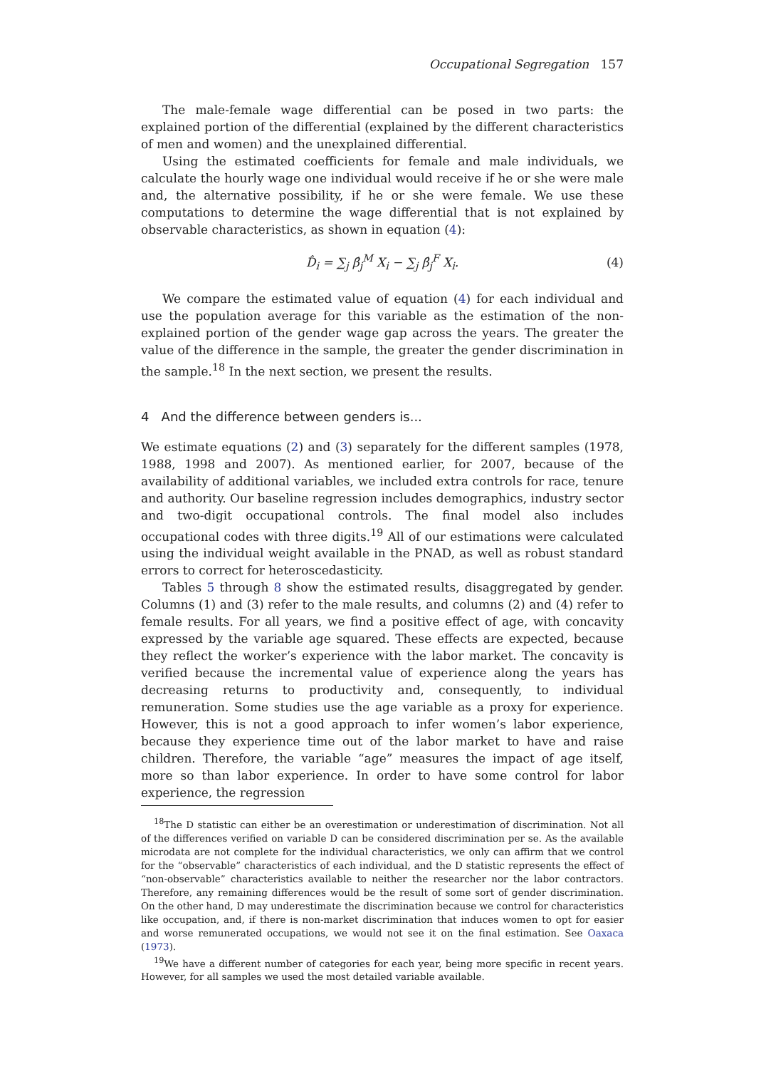Occupational Segregation 157
The male-female wage differential can be posed in two parts: the explained portion of the differential (explained by the different characteristics of men and women) and the unexplained differential.
Using the estimated coefficients for female and male individuals, we calculate the hourly wage one individual would receive if he or she were male and, the alternative possibility, if he or she were female. We use these computations to determine the wage differential that is not explained by observable characteristics, as shown in equation (4):
D̂<sub>i</sub> = ∑<sub>j</sub> β̂<sub>j</sub><sup>M</sup> X<sub>i</sub> − ∑<sub>j</sub> β̂<sub>j</sub><sup>F</sup> X<sub>i</sub>. (4)
We compare the estimated value of equation (4) for each individual and use the population average for this variable as the estimation of the non-explained portion of the gender wage gap across the years. The greater the value of the difference in the sample, the greater the gender discrimination in the sample.<sup>18</sup> In the next section, we present the results.
4 And the difference between genders is...
We estimate equations (2) and (3) separately for the different samples (1978, 1988, 1998 and 2007). As mentioned earlier, for 2007, because of the availability of additional variables, we included extra controls for race, tenure and authority. Our baseline regression includes demographics, industry sector and two-digit occupational controls. The final model also includes occupational codes with three digits.<sup>19</sup> All of our estimations were calculated using the individual weight available in the PNAD, as well as robust standard errors to correct for heteroscedasticity.
Tables 5 through 8 show the estimated results, disaggregated by gender. Columns (1) and (3) refer to the male results, and columns (2) and (4) refer to female results. For all years, we find a positive effect of age, with concavity expressed by the variable age squared. These effects are expected, because they reflect the worker’s experience with the labor market. The concavity is verified because the incremental value of experience along the years has decreasing returns to productivity and, consequently, to individual remuneration. Some studies use the age variable as a proxy for experience. However, this is not a good approach to infer women’s labor experience, because they experience time out of the labor market to have and raise children. Therefore, the variable “age” measures the impact of age itself, more so than labor experience. In order to have some control for labor experience, the regression
<sup>18</sup> The D statistic can either be an overestimation or underestimation of discrimination. Not all of the differences verified on variable D can be considered discrimination per se. As the available microdata are not complete for the individual characteristics, we only can affirm that we control for the “observable” characteristics of each individual, and the D statistic represents the effect of “non-observable” characteristics available to neither the researcher nor the labor contractors. Therefore, any remaining differences would be the result of some sort of gender discrimination. On the other hand, D may underestimate the discrimination because we control for characteristics like occupation, and, if there is non-market discrimination that induces women to opt for easier and worse remunerated occupations, we would not see it on the final estimation. See Oaxaca (1973).
<sup>19</sup> We have a different number of categories for each year, being more specific in recent years. However, for all samples we used the most detailed variable available.